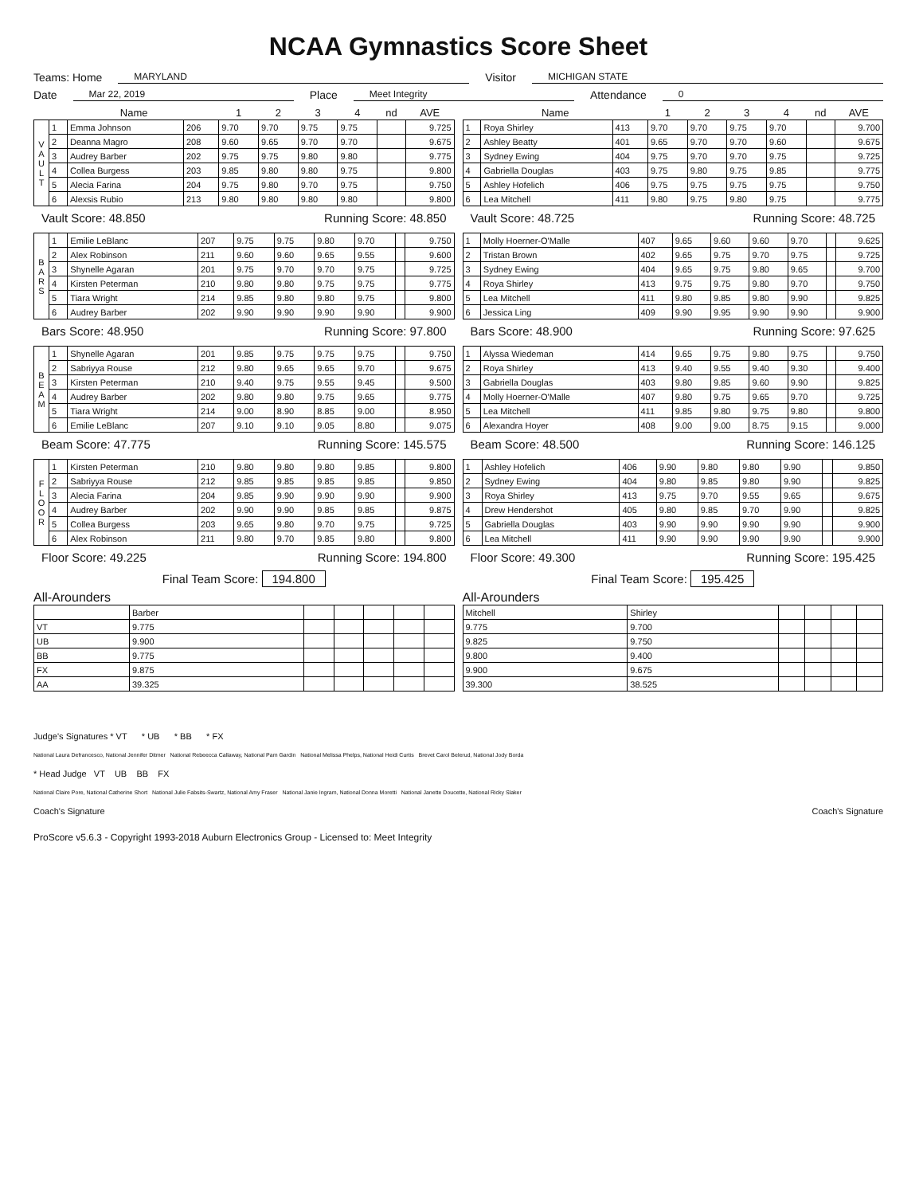NCAA Gymnastics Score Sheet
Teams: Home MARYLAND Visitor MICHIGAN STATE
Date Mar 22, 2019 Place Meet Integrity Attendance 0
| | Name | | | 1 | 2 | 3 | 4 | nd | AVE |
| --- | --- | --- | --- | --- | --- | --- | --- | --- | --- |
| V A U L T | 1 | Emma Johnson | 206 | 9.70 | 9.70 | 9.75 | 9.75 | | 9.725 |
| | 2 | Deanna Magro | 208 | 9.60 | 9.65 | 9.70 | 9.70 | | 9.675 |
| | 3 | Audrey Barber | 202 | 9.75 | 9.75 | 9.80 | 9.80 | | 9.775 |
| | 4 | Collea Burgess | 203 | 9.85 | 9.80 | 9.80 | 9.75 | | 9.800 |
| | 5 | Alecia Farina | 204 | 9.75 | 9.80 | 9.70 | 9.75 | | 9.750 |
| | 6 | Alexsis Rubio | 213 | 9.80 | 9.80 | 9.80 | 9.80 | | 9.800 |
Vault Score: 48.850 Running Score: 48.850
| B A R S | 1 | Emilie LeBlanc | 207 | 9.75 | 9.75 | 9.80 | 9.70 | | 9.750 |
| | 2 | Alex Robinson | 211 | 9.60 | 9.60 | 9.65 | 9.55 | | 9.600 |
| | 3 | Shynelle Agaran | 201 | 9.75 | 9.70 | 9.70 | 9.75 | | 9.725 |
| | 4 | Kirsten Peterman | 210 | 9.80 | 9.80 | 9.75 | 9.75 | | 9.775 |
| | 5 | Tiara Wright | 214 | 9.85 | 9.80 | 9.80 | 9.75 | | 9.800 |
| | 6 | Audrey Barber | 202 | 9.90 | 9.90 | 9.90 | 9.90 | | 9.900 |
Bars Score: 48.950 Running Score: 97.800
| B E A M | 1 | Shynelle Agaran | 201 | 9.85 | 9.75 | 9.75 | 9.75 | | 9.750 |
| | 2 | Sabriyya Rouse | 212 | 9.80 | 9.65 | 9.65 | 9.70 | | 9.675 |
| | 3 | Kirsten Peterman | 210 | 9.40 | 9.75 | 9.55 | 9.45 | | 9.500 |
| | 4 | Audrey Barber | 202 | 9.80 | 9.80 | 9.75 | 9.65 | | 9.775 |
| | 5 | Tiara Wright | 214 | 9.00 | 8.90 | 8.85 | 9.00 | | 8.950 |
| | 6 | Emilie LeBlanc | 207 | 9.10 | 9.10 | 9.05 | 8.80 | | 9.075 |
Beam Score: 47.775 Running Score: 145.575
| F L O O R | 1 | Kirsten Peterman | 210 | 9.80 | 9.80 | 9.80 | 9.85 | | 9.800 |
| | 2 | Sabriyya Rouse | 212 | 9.85 | 9.85 | 9.85 | 9.85 | | 9.850 |
| | 3 | Alecia Farina | 204 | 9.85 | 9.90 | 9.90 | 9.90 | | 9.900 |
| | 4 | Audrey Barber | 202 | 9.90 | 9.90 | 9.85 | 9.85 | | 9.875 |
| | 5 | Collea Burgess | 203 | 9.65 | 9.80 | 9.70 | 9.75 | | 9.725 |
| | 6 | Alex Robinson | 211 | 9.80 | 9.70 | 9.85 | 9.80 | | 9.800 |
Floor Score: 49.225 Running Score: 194.800
Final Team Score: 194.800
All-Arounders
| | Barber | | | | | |
| VT | 9.775 | | | | | |
| UB | 9.900 | | | | | |
| BB | 9.775 | | | | | |
| FX | 9.875 | | | | | |
| AA | 39.325 | | | | | |
| Name | | | 1 | 2 | 3 | 4 | nd | AVE |
| --- | --- | --- | --- | --- | --- | --- | --- | --- |
| 1 | Roya Shirley | 413 | 9.70 | 9.70 | 9.75 | 9.70 | | 9.700 |
| 2 | Ashley Beatty | 401 | 9.65 | 9.70 | 9.70 | 9.60 | | 9.675 |
| 3 | Sydney Ewing | 404 | 9.75 | 9.70 | 9.70 | 9.75 | | 9.725 |
| 4 | Gabriella Douglas | 403 | 9.75 | 9.80 | 9.75 | 9.85 | | 9.775 |
| 5 | Ashley Hofelich | 406 | 9.75 | 9.75 | 9.75 | 9.75 | | 9.750 |
| 6 | Lea Mitchell | 411 | 9.80 | 9.75 | 9.80 | 9.75 | | 9.775 |
Vault Score: 48.725 Running Score: 48.725
| 1 | Molly Hoerner-O'Malle | 407 | 9.65 | 9.60 | 9.60 | 9.70 | | 9.625 |
| 2 | Tristan Brown | 402 | 9.65 | 9.75 | 9.70 | 9.75 | | 9.725 |
| 3 | Sydney Ewing | 404 | 9.65 | 9.75 | 9.80 | 9.65 | | 9.700 |
| 4 | Roya Shirley | 413 | 9.75 | 9.75 | 9.80 | 9.70 | | 9.750 |
| 5 | Lea Mitchell | 411 | 9.80 | 9.85 | 9.80 | 9.90 | | 9.825 |
| 6 | Jessica Ling | 409 | 9.90 | 9.95 | 9.90 | 9.90 | | 9.900 |
Bars Score: 48.900 Running Score: 97.625
| 1 | Alyssa Wiedeman | 414 | 9.65 | 9.75 | 9.80 | 9.75 | | 9.750 |
| 2 | Roya Shirley | 413 | 9.40 | 9.55 | 9.40 | 9.30 | | 9.400 |
| 3 | Gabriella Douglas | 403 | 9.80 | 9.85 | 9.60 | 9.90 | | 9.825 |
| 4 | Molly Hoerner-O'Malle | 407 | 9.80 | 9.75 | 9.65 | 9.70 | | 9.725 |
| 5 | Lea Mitchell | 411 | 9.85 | 9.80 | 9.75 | 9.80 | | 9.800 |
| 6 | Alexandra Hoyer | 408 | 9.00 | 9.00 | 8.75 | 9.15 | | 9.000 |
Beam Score: 48.500 Running Score: 146.125
| 1 | Ashley Hofelich | 406 | 9.90 | 9.80 | 9.80 | 9.90 | | 9.850 |
| 2 | Sydney Ewing | 404 | 9.80 | 9.85 | 9.80 | 9.90 | | 9.825 |
| 3 | Roya Shirley | 413 | 9.75 | 9.70 | 9.55 | 9.65 | | 9.675 |
| 4 | Drew Hendershot | 405 | 9.80 | 9.85 | 9.70 | 9.90 | | 9.825 |
| 5 | Gabriella Douglas | 403 | 9.90 | 9.90 | 9.90 | 9.90 | | 9.900 |
| 6 | Lea Mitchell | 411 | 9.90 | 9.90 | 9.90 | 9.90 | | 9.900 |
Floor Score: 49.300 Running Score: 195.425
Final Team Score: 195.425
All-Arounders
| Mitchell | Shirley | | | | |
| 9.775 | 9.700 | | | | |
| 9.825 | 9.750 | | | | |
| 9.800 | 9.400 | | | | |
| 9.900 | 9.675 | | | | |
| 39.300 | 38.525 | | | | |
Judge's Signatures * VT * UB * BB * FX
National Laura Defrancesco, National Jennifer Ditmer National Rebeecca Callaway, National Pam Gardin National Melissa Phelps, National Heidi Curtis Brevet Carol Belerud, National Jody Borda
* Head Judge VT UB BB FX
National Claire Pore, National Catherine Short National Julie Fabsits-Swartz, National Amy Fraser National Janie Ingram, National Donna Moretti National Janette Doucette, National Ricky Slaker
Coach's Signature Coach's Signature
ProScore v5.6.3 - Copyright 1993-2018 Auburn Electronics Group - Licensed to: Meet Integrity